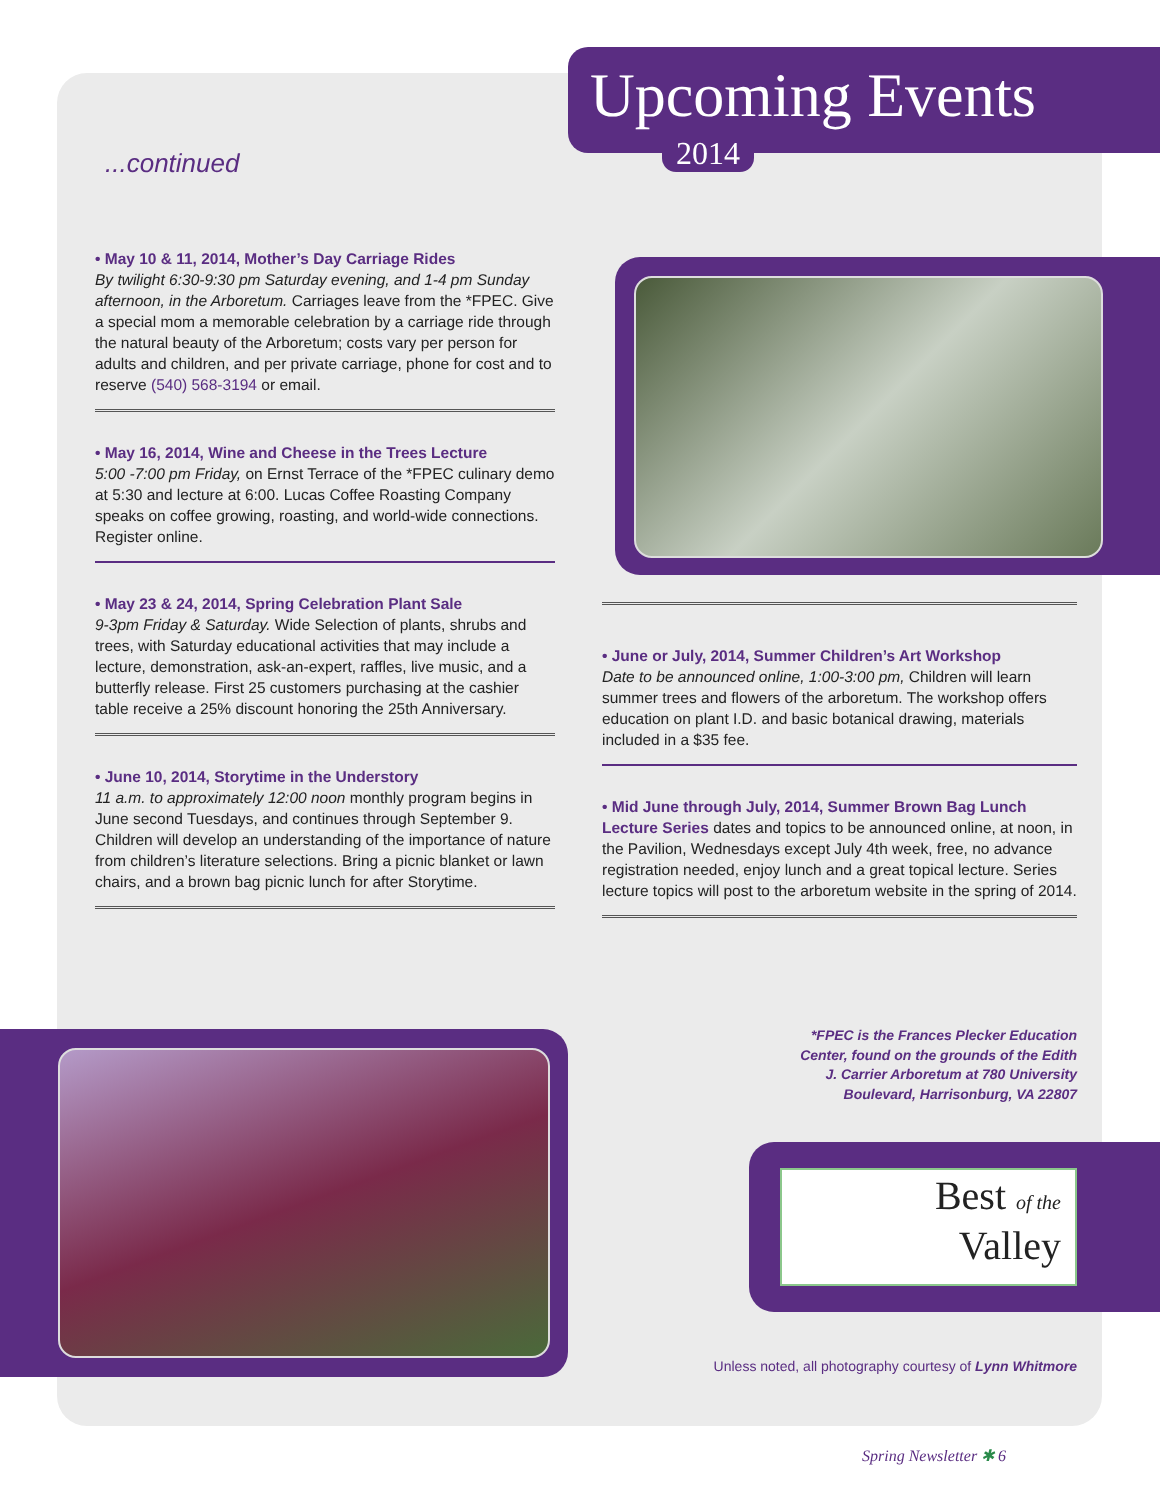Upcoming Events
2014
...continued
• May 10 & 11, 2014, Mother’s Day Carriage Rides
By twilight 6:30-9:30 pm Saturday evening, and 1-4 pm Sunday afternoon, in the Arboretum. Carriages leave from the *FPEC. Give a special mom a memorable celebration by a carriage ride through the natural beauty of the Arboretum; costs vary per person for adults and children, and per private carriage, phone for cost and to reserve (540) 568-3194 or email.
• May 16, 2014, Wine and Cheese in the Trees Lecture
5:00 -7:00 pm Friday, on Ernst Terrace of the *FPEC culinary demo at 5:30 and lecture at 6:00. Lucas Coffee Roasting Company speaks on coffee growing, roasting, and world-wide connections. Register online.
• May 23 & 24, 2014, Spring Celebration Plant Sale
9-3pm Friday & Saturday. Wide Selection of plants, shrubs and trees, with Saturday educational activities that may include a lecture, demonstration, ask-an-expert, raffles, live music, and a butterfly release. First 25 customers purchasing at the cashier table receive a 25% discount honoring the 25th Anniversary.
• June 10, 2014, Storytime in the Understory
11 a.m. to approximately 12:00 noon monthly program begins in June second Tuesdays, and continues through September 9. Children will develop an understanding of the importance of nature from children’s literature selections. Bring a picnic blanket or lawn chairs, and a brown bag picnic lunch for after Storytime.
• June or July, 2014, Summer Children’s Art Workshop
Date to be announced online, 1:00-3:00 pm, Children will learn summer trees and flowers of the arboretum. The workshop offers education on plant I.D. and basic botanical drawing, materials included in a $35 fee.
• Mid June through July, 2014, Summer Brown Bag Lunch Lecture Series dates and topics to be announced online, at noon, in the Pavilion, Wednesdays except July 4th week, free, no advance registration needed, enjoy lunch and a great topical lecture. Series lecture topics will post to the arboretum website in the spring of 2014.
*FPEC is the Frances Plecker Education Center, found on the grounds of the Edith J. Carrier Arboretum at 780 University Boulevard, Harrisonburg, VA 22807
Best of the
Valley
Unless noted, all photography courtesy of Lynn Whitmore
Spring Newsletter ✱ 6